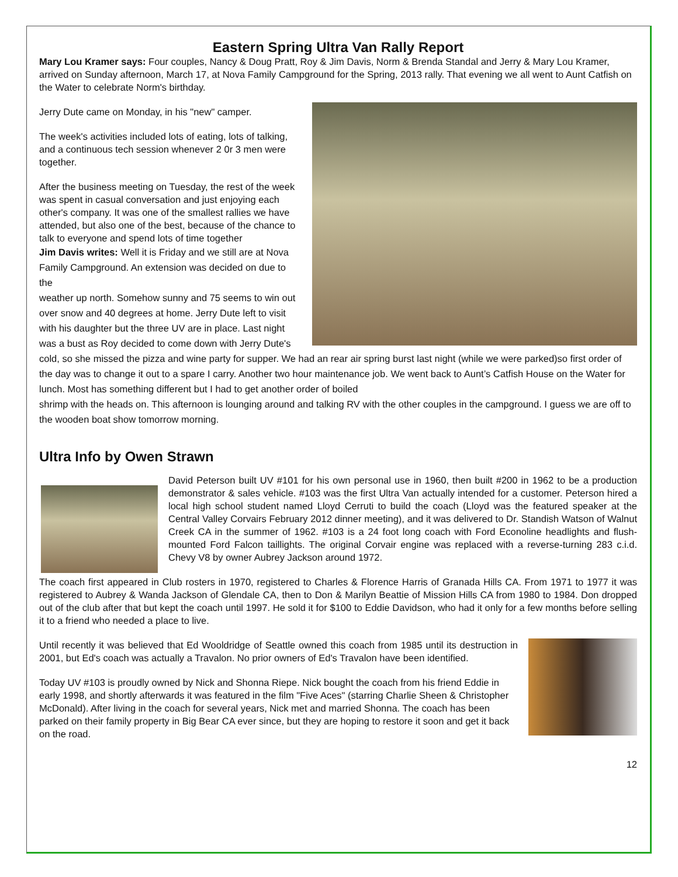Eastern Spring Ultra Van Rally Report
Mary Lou Kramer says: Four couples, Nancy & Doug Pratt, Roy & Jim Davis, Norm & Brenda Standal and Jerry & Mary Lou Kramer, arrived on Sunday afternoon, March 17, at Nova Family Campground for the Spring, 2013 rally. That evening we all went to Aunt Catfish on the Water to celebrate Norm's birthday.
Jerry Dute came on Monday, in his "new" camper.
The week's activities included lots of eating, lots of talking, and a continuous tech session whenever 2 0r 3 men were together.
After the business meeting on Tuesday, the rest of the week was spent in casual conversation and just enjoying each other's company. It was one of the smallest rallies we have attended, but also one of the best, because of the chance to talk to everyone and spend lots of time together
Jim Davis writes: Well it is Friday and we still are at Nova Family Campground. An extension was decided on due to the
weather up north. Somehow sunny and 75 seems to win out over snow and 40 degrees at home. Jerry Dute left to visit with his daughter but the three UV are in place. Last night was a bust as Roy decided to come down with Jerry Dute's cold, so she missed the pizza and wine party for supper. We had an rear air spring burst last night (while we were parked)so first order of the day was to change it out to a spare I carry. Another two hour maintenance job. We went back to Aunt’s Catfish House on the Water for lunch. Most has something different but I had to get another order of boiled
shrimp with the heads on. This afternoon is lounging around and talking RV with the other couples in the campground. I guess we are off to the wooden boat show tomorrow morning.
Ultra Info by Owen Strawn
David Peterson built UV #101 for his own personal use in 1960, then built #200 in 1962 to be a production demonstrator & sales vehicle. #103 was the first Ultra Van actually intended for a customer. Peterson hired a local high school student named Lloyd Cerruti to build the coach (Lloyd was the featured speaker at the Central Valley Corvairs February 2012 dinner meeting), and it was delivered to Dr. Standish Watson of Walnut Creek CA in the summer of 1962. #103 is a 24 foot long coach with Ford Econoline headlights and flush-mounted Ford Falcon taillights. The original Corvair engine was replaced with a reverse-turning 283 c.i.d. Chevy V8 by owner Aubrey Jackson around 1972.
The coach first appeared in Club rosters in 1970, registered to Charles & Florence Harris of Granada Hills CA. From 1971 to 1977 it was registered to Aubrey & Wanda Jackson of Glendale CA, then to Don & Marilyn Beattie of Mission Hills CA from 1980 to 1984. Don dropped out of the club after that but kept the coach until 1997. He sold it for $100 to Eddie Davidson, who had it only for a few months before selling it to a friend who needed a place to live.
Until recently it was believed that Ed Wooldridge of Seattle owned this coach from 1985 until its destruction in 2001, but Ed's coach was actually a Travalon. No prior owners of Ed's Travalon have been identified.
Today UV #103 is proudly owned by Nick and Shonna Riepe. Nick bought the coach from his friend Eddie in early 1998, and shortly afterwards it was featured in the film "Five Aces" (starring Charlie Sheen & Christopher McDonald). After living in the coach for several years, Nick met and married Shonna. The coach has been parked on their family property in Big Bear CA ever since, but they are hoping to restore it soon and get it back on the road.
12